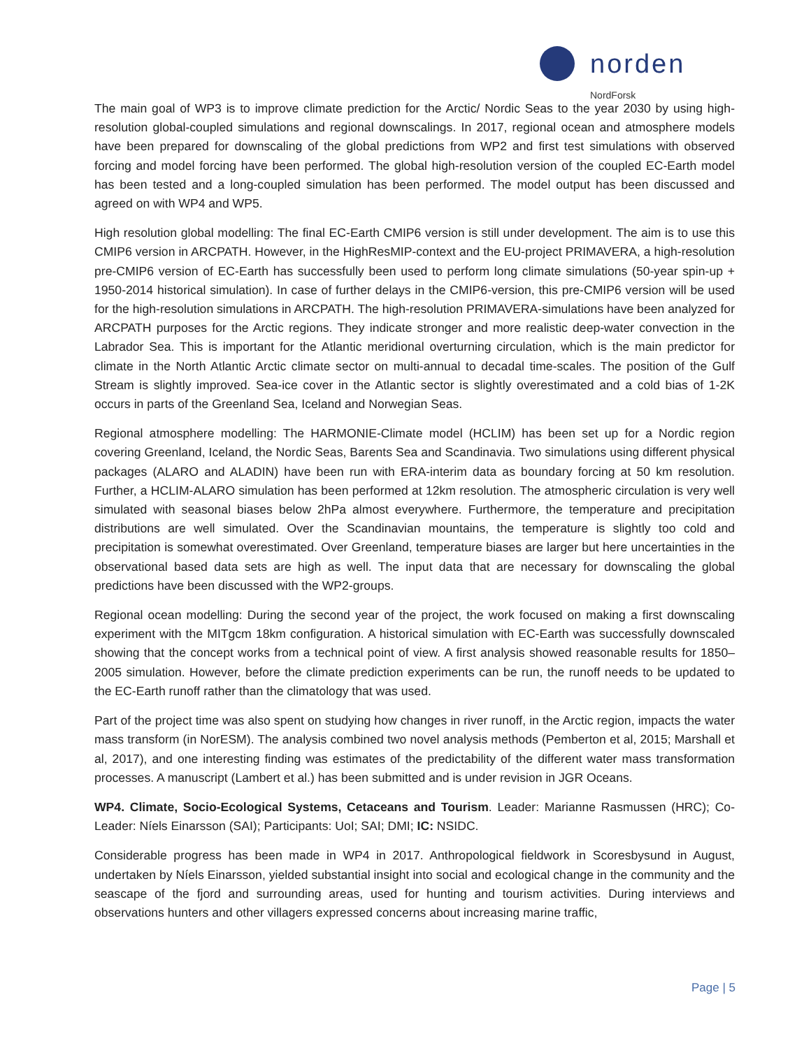norden
NordForsk
The main goal of WP3 is to improve climate prediction for the Arctic/ Nordic Seas to the year 2030 by using high-resolution global-coupled simulations and regional downscalings. In 2017, regional ocean and atmosphere models have been prepared for downscaling of the global predictions from WP2 and first test simulations with observed forcing and model forcing have been performed. The global high-resolution version of the coupled EC-Earth model has been tested and a long-coupled simulation has been performed. The model output has been discussed and agreed on with WP4 and WP5.
High resolution global modelling: The final EC-Earth CMIP6 version is still under development. The aim is to use this CMIP6 version in ARCPATH. However, in the HighResMIP-context and the EU-project PRIMAVERA, a high-resolution pre-CMIP6 version of EC-Earth has successfully been used to perform long climate simulations (50-year spin-up + 1950-2014 historical simulation). In case of further delays in the CMIP6-version, this pre-CMIP6 version will be used for the high-resolution simulations in ARCPATH. The high-resolution PRIMAVERA-simulations have been analyzed for ARCPATH purposes for the Arctic regions. They indicate stronger and more realistic deep-water convection in the Labrador Sea. This is important for the Atlantic meridional overturning circulation, which is the main predictor for climate in the North Atlantic Arctic climate sector on multi-annual to decadal time-scales. The position of the Gulf Stream is slightly improved. Sea-ice cover in the Atlantic sector is slightly overestimated and a cold bias of 1-2K occurs in parts of the Greenland Sea, Iceland and Norwegian Seas.
Regional atmosphere modelling: The HARMONIE-Climate model (HCLIM) has been set up for a Nordic region covering Greenland, Iceland, the Nordic Seas, Barents Sea and Scandinavia. Two simulations using different physical packages (ALARO and ALADIN) have been run with ERA-interim data as boundary forcing at 50 km resolution. Further, a HCLIM-ALARO simulation has been performed at 12km resolution. The atmospheric circulation is very well simulated with seasonal biases below 2hPa almost everywhere. Furthermore, the temperature and precipitation distributions are well simulated. Over the Scandinavian mountains, the temperature is slightly too cold and precipitation is somewhat overestimated. Over Greenland, temperature biases are larger but here uncertainties in the observational based data sets are high as well. The input data that are necessary for downscaling the global predictions have been discussed with the WP2-groups.
Regional ocean modelling: During the second year of the project, the work focused on making a first downscaling experiment with the MITgcm 18km configuration. A historical simulation with EC-Earth was successfully downscaled showing that the concept works from a technical point of view. A first analysis showed reasonable results for 1850–2005 simulation. However, before the climate prediction experiments can be run, the runoff needs to be updated to the EC-Earth runoff rather than the climatology that was used.
Part of the project time was also spent on studying how changes in river runoff, in the Arctic region, impacts the water mass transform (in NorESM). The analysis combined two novel analysis methods (Pemberton et al, 2015; Marshall et al, 2017), and one interesting finding was estimates of the predictability of the different water mass transformation processes. A manuscript (Lambert et al.) has been submitted and is under revision in JGR Oceans.
WP4. Climate, Socio-Ecological Systems, Cetaceans and Tourism. Leader: Marianne Rasmussen (HRC); Co-Leader: Níels Einarsson (SAI); Participants: UoI; SAI; DMI; IC: NSIDC.
Considerable progress has been made in WP4 in 2017. Anthropological fieldwork in Scoresbysund in August, undertaken by Níels Einarsson, yielded substantial insight into social and ecological change in the community and the seascape of the fjord and surrounding areas, used for hunting and tourism activities. During interviews and observations hunters and other villagers expressed concerns about increasing marine traffic,
Page | 5